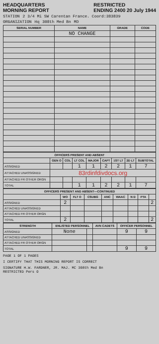HEADQUARTERS
MORNING REPORT
RESTRICTED
ENDING 2400 20 July 1944
STATION 2 3/4 Mi SW Carentan France. Coord:383839
ORGANIZATION Hq 308th Med Bn MD
| SERIAL NUMBER | NAME | GRADE | CODE |
| --- | --- | --- | --- |
| | NO CHANGE | | |
| OFFICERS PRESENT AND ABSENT | | | | | | | | |
| --- | --- | --- | --- | --- | --- | --- | --- | --- |
| | GEN O | COL | LT COL | MAJOR | CAPT | 1ST LT | 2D LT | SUBTOTAL |
| ASSIGNED | | | 1 | 1 | 2 | 2 | 1 | 7 |
| ATTACHED UNASSIGNED | 83rdinfdivdocs.org | | | | | | | |
| ATTACHED FR OTHER ORGN | | | | | | | | |
| TOTAL | | | 1 | 1 | 2 | 2 | 1 | 7 |
| OFFICERS PRESENT AND ABSENT—CONTINUED | | | | | | | | |
| --- | --- | --- | --- | --- | --- | --- | --- | --- |
| | WO | FLT O | CSUBG | ANC | WAAC | N D | PTA | |
| ASSIGNED | 2 | | | | | | | 2 |
| ATTACHED UNASSIGNED | | | | | | | | |
| ATTACHED FR OTHER ORGN | | | | | | | | |
| TOTAL | 2 | | | | | | | 2 |
| STRENGTH | ENLISTED PERSONNEL | | AVN CADETS | OFFICER PERSONNEL | |
| --- | --- | --- | --- | --- | --- |
| ASSIGNED | None | | | 9 | 9 |
| ATTACHED UNASSIGNED | | | | | |
| ATTACHED FR OTHER ORGN | | | | | |
| TOTAL | | | | 9 | 9 |
PAGE 1 OF 1 PAGES
I CERTIFY THAT THIS MORNING REPORT IS CORRECT
SIGNATURE H.W. FARDNER, JR. MAJ. MC 308th Med Bn
RESTRICTED Pers O